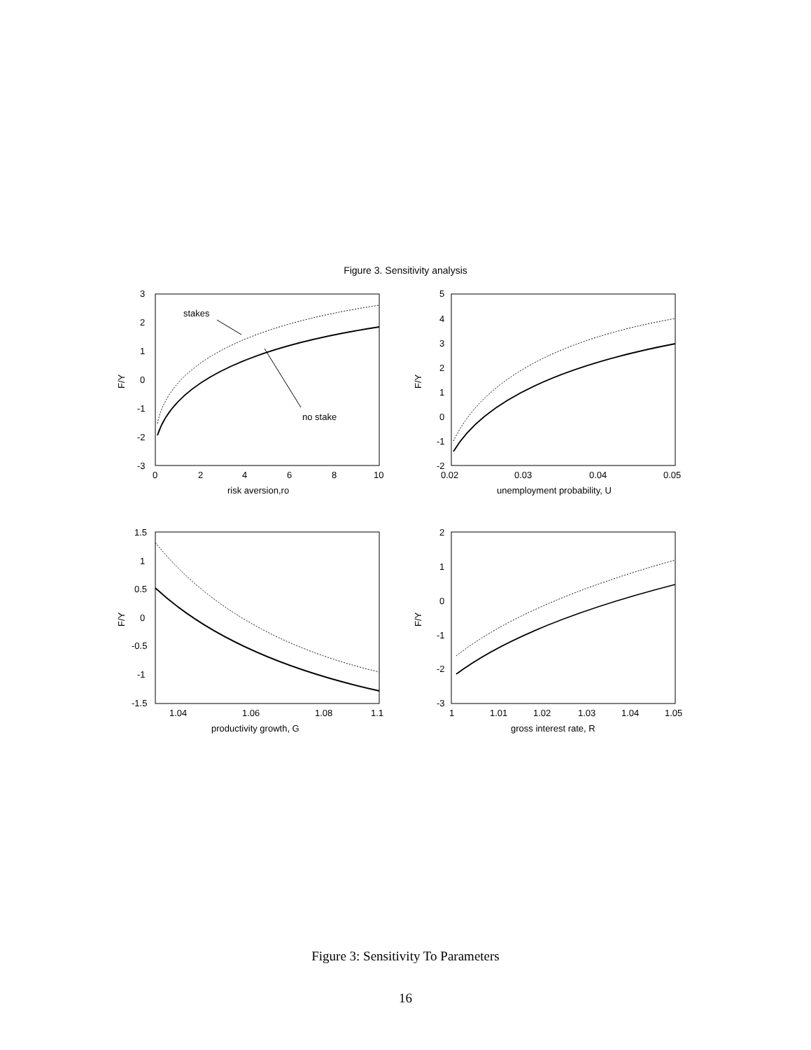Figure 3. Sensitivity analysis
stakes
no stake
3
2
1
0
-1
-2
-3
0
2
4
6
8
10
risk aversion,ro
F/Y
5
4
3
2
1
0
-1
-2
0.02
0.03
0.04
0.05
unemployment probability, U
F/Y
1.5
1
0.5
0
-0.5
-1
-1.5
1.04
1.06
1.08
1.1
productivity growth, G
F/Y
2
1
0
-1
-2
-3
1
1.01
1.02
1.03
1.04
1.05
gross interest rate, R
F/Y
Figure 3: Sensitivity To Parameters
16